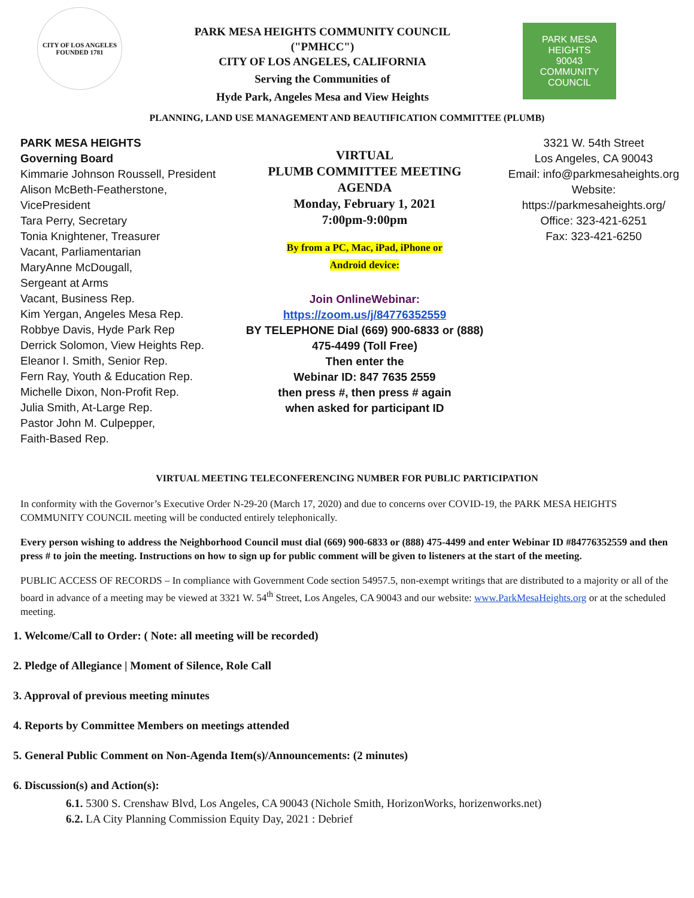CITY OF LOS ANGELES
FOUNDED 1781
PARK MESA HEIGHTS COMMUNITY COUNCIL
("PMHCC")
CITY OF LOS ANGELES, CALIFORNIA
Serving the Communities of
Hyde Park, Angeles Mesa and View Heights
PARK MESA HEIGHTS
90043
COMMUNITY COUNCIL
PLANNING, LAND USE MANAGEMENT AND BEAUTIFICATION COMMITTEE (PLUMB)
PARK MESA HEIGHTS
Governing Board
Kimmarie Johnson Roussell, President
Alison McBeth-Featherstone, VicePresident
Tara Perry, Secretary
Tonia Knightener, Treasurer
Vacant, Parliamentarian
MaryAnne McDougall,
Sergeant at Arms
Vacant, Business Rep.
Kim Yergan, Angeles Mesa Rep.
Robbye Davis, Hyde Park Rep
Derrick Solomon, View Heights Rep.
Eleanor I. Smith, Senior Rep.
Fern Ray, Youth & Education Rep.
Michelle Dixon, Non-Profit Rep.
Julia Smith, At-Large Rep.
Pastor John M. Culpepper,
Faith-Based Rep.
VIRTUAL
PLUMB COMMITTEE MEETING
AGENDA
Monday, February 1, 2021
7:00pm-9:00pm
By from a PC, Mac, iPad, iPhone or
Android device:
Join OnlineWebinar:
https://zoom.us/j/84776352559
BY TELEPHONE Dial (669) 900-6833 or (888) 475-4499 (Toll Free)
Then enter the
Webinar ID: 847 7635 2559
then press #, then press # again
when asked for participant ID
3321 W. 54th Street
Los Angeles, CA 90043
Email: info@parkmesaheights.org
Website:
https://parkmesaheights.org/
Office: 323-421-6251
Fax: 323-421-6250
VIRTUAL MEETING TELECONFERENCING NUMBER FOR PUBLIC PARTICIPATION
In conformity with the Governor’s Executive Order N-29-20 (March 17, 2020) and due to concerns over COVID-19, the PARK MESA HEIGHTS COMMUNITY COUNCIL meeting will be conducted entirely telephonically.
Every person wishing to address the Neighborhood Council must dial (669) 900-6833 or (888) 475-4499 and enter Webinar ID #84776352559 and then press # to join the meeting. Instructions on how to sign up for public comment will be given to listeners at the start of the meeting.
PUBLIC ACCESS OF RECORDS – In compliance with Government Code section 54957.5, non-exempt writings that are distributed to a majority or all of the board in advance of a meeting may be viewed at 3321 W. 54<sup>th</sup> Street, Los Angeles, CA 90043 and our website: www.ParkMesaHeights.org or at the scheduled meeting.
1. Welcome/Call to Order: ( Note: all meeting will be recorded)
2. Pledge of Allegiance | Moment of Silence, Role Call
3. Approval of previous meeting minutes
4. Reports by Committee Members on meetings attended
5. General Public Comment on Non-Agenda Item(s)/Announcements: (2 minutes)
6. Discussion(s) and Action(s):
6.1. 5300 S. Crenshaw Blvd, Los Angeles, CA 90043 (Nichole Smith, HorizonWorks, horizenworks.net)
6.2. LA City Planning Commission Equity Day, 2021 : Debrief